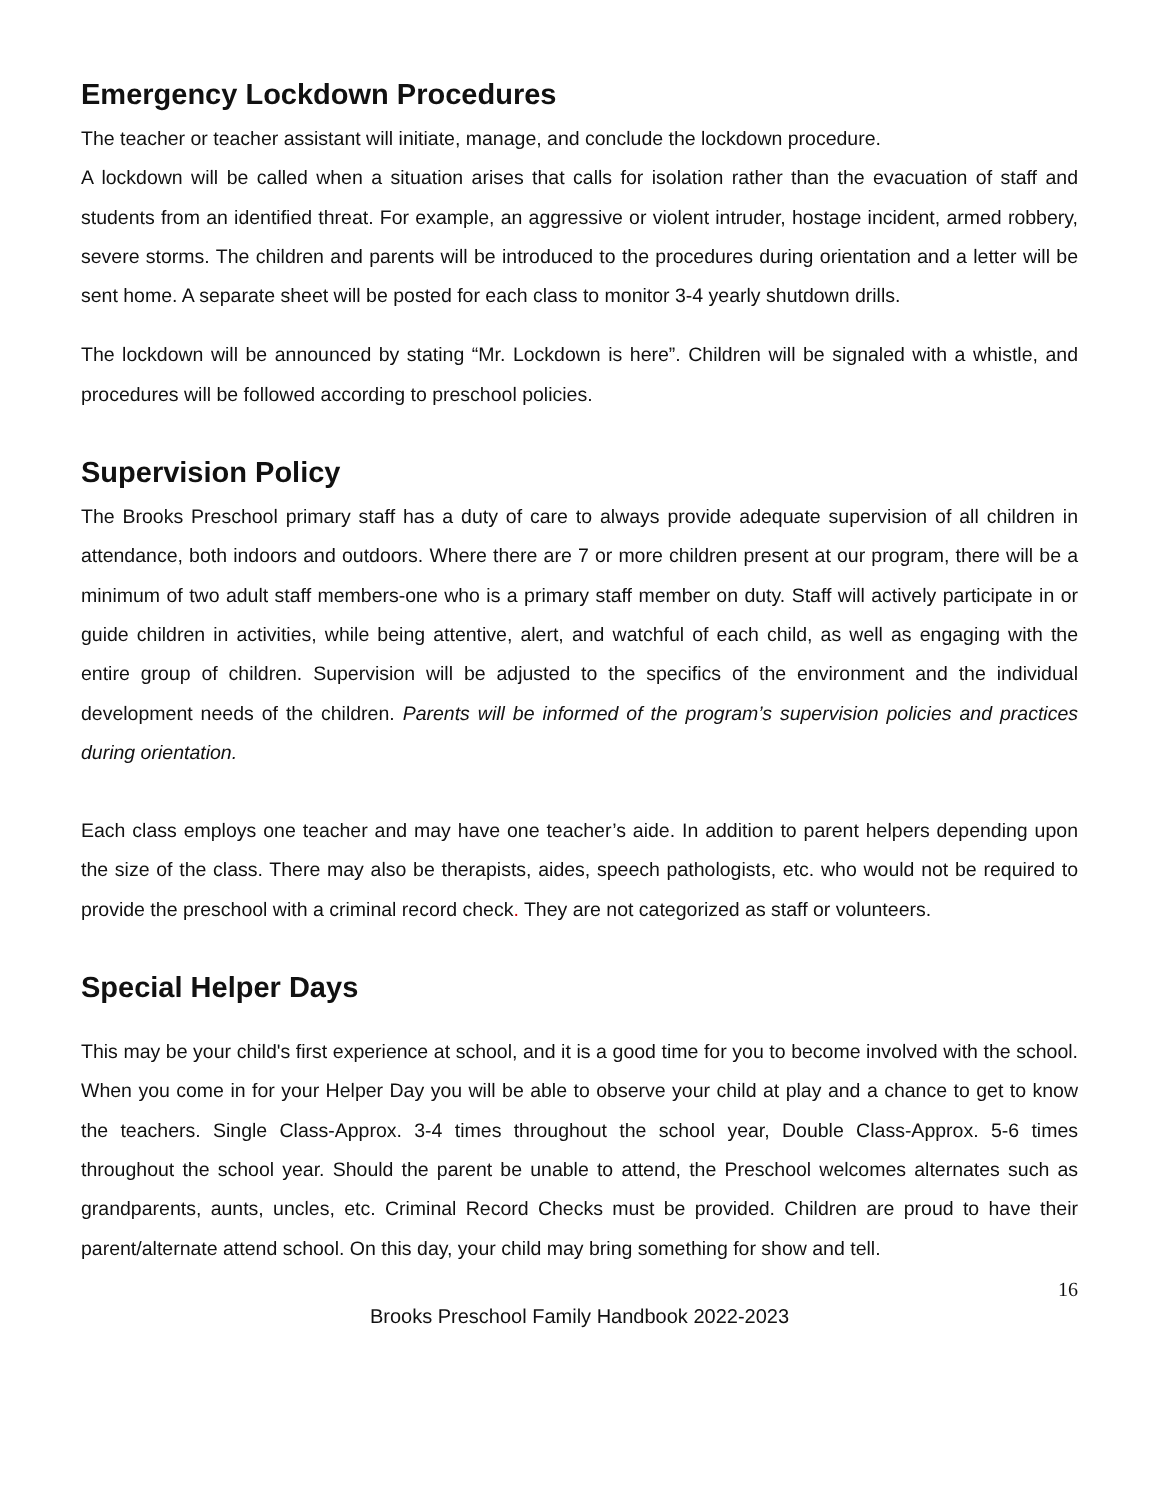Emergency Lockdown Procedures
The teacher or teacher assistant will initiate, manage, and conclude the lockdown procedure.
A lockdown will be called when a situation arises that calls for isolation rather than the evacuation of staff and students from an identified threat. For example, an aggressive or violent intruder, hostage incident, armed robbery, severe storms. The children and parents will be introduced to the procedures during orientation and a letter will be sent home. A separate sheet will be posted for each class to monitor 3-4 yearly shutdown drills.
The lockdown will be announced by stating “Mr. Lockdown is here”. Children will be signaled with a whistle, and procedures will be followed according to preschool policies.
Supervision Policy
The Brooks Preschool primary staff has a duty of care to always provide adequate supervision of all children in attendance, both indoors and outdoors. Where there are 7 or more children present at our program, there will be a minimum of two adult staff members-one who is a primary staff member on duty. Staff will actively participate in or guide children in activities, while being attentive, alert, and watchful of each child, as well as engaging with the entire group of children. Supervision will be adjusted to the specifics of the environment and the individual development needs of the children. Parents will be informed of the program’s supervision policies and practices during orientation.
Each class employs one teacher and may have one teacher’s aide. In addition to parent helpers depending upon the size of the class. There may also be therapists, aides, speech pathologists, etc. who would not be required to provide the preschool with a criminal record check. They are not categorized as staff or volunteers.
Special Helper Days
This may be your child's first experience at school, and it is a good time for you to become involved with the school. When you come in for your Helper Day you will be able to observe your child at play and a chance to get to know the teachers. Single Class-Approx. 3-4 times throughout the school year, Double Class-Approx. 5-6 times throughout the school year. Should the parent be unable to attend, the Preschool welcomes alternates such as grandparents, aunts, uncles, etc. Criminal Record Checks must be provided. Children are proud to have their parent/alternate attend school. On this day, your child may bring something for show and tell.
16
Brooks Preschool Family Handbook 2022-2023